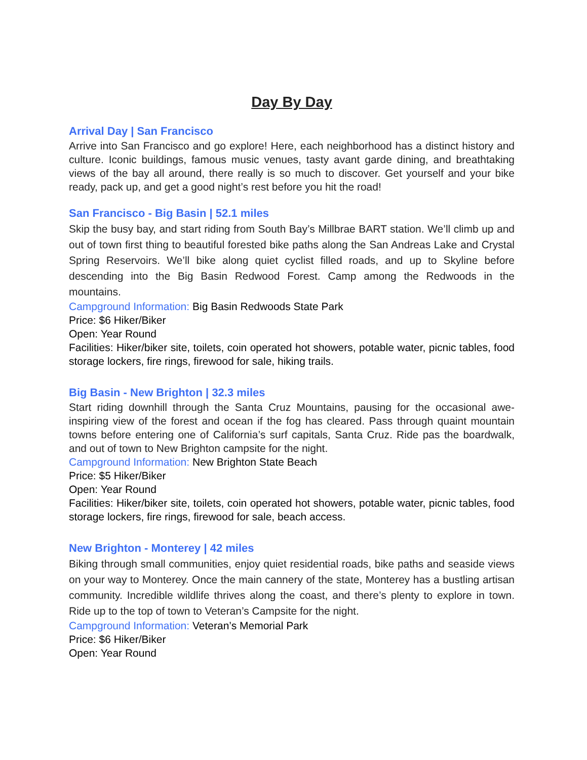Day By Day
Arrival Day | San Francisco
Arrive into San Francisco and go explore! Here, each neighborhood has a distinct history and culture. Iconic buildings, famous music venues, tasty avant garde dining, and breathtaking views of the bay all around, there really is so much to discover. Get yourself and your bike ready, pack up, and get a good night’s rest before you hit the road!
San Francisco - Big Basin | 52.1 miles
Skip the busy bay, and start riding from South Bay’s Millbrae BART station. We’ll climb up and out of town first thing to beautiful forested bike paths along the San Andreas Lake and Crystal Spring Reservoirs. We’ll bike along quiet cyclist filled roads, and up to Skyline before descending into the Big Basin Redwood Forest. Camp among the Redwoods in the mountains.
Campground Information: Big Basin Redwoods State Park
Price: $6 Hiker/Biker
Open: Year Round
Facilities: Hiker/biker site, toilets, coin operated hot showers, potable water, picnic tables, food storage lockers, fire rings, firewood for sale, hiking trails.
Big Basin - New Brighton | 32.3 miles
Start riding downhill through the Santa Cruz Mountains, pausing for the occasional awe-inspiring view of the forest and ocean if the fog has cleared. Pass through quaint mountain towns before entering one of California’s surf capitals, Santa Cruz. Ride pas the boardwalk, and out of town to New Brighton campsite for the night.
Campground Information: New Brighton State Beach
Price: $5 Hiker/Biker
Open: Year Round
Facilities: Hiker/biker site, toilets, coin operated hot showers, potable water, picnic tables, food storage lockers, fire rings, firewood for sale, beach access.
New Brighton - Monterey | 42 miles
Biking through small communities, enjoy quiet residential roads, bike paths and seaside views on your way to Monterey. Once the main cannery of the state, Monterey has a bustling artisan community. Incredible wildlife thrives along the coast, and there’s plenty to explore in town. Ride up to the top of town to Veteran’s Campsite for the night.
Campground Information: Veteran’s Memorial Park
Price: $6 Hiker/Biker
Open: Year Round